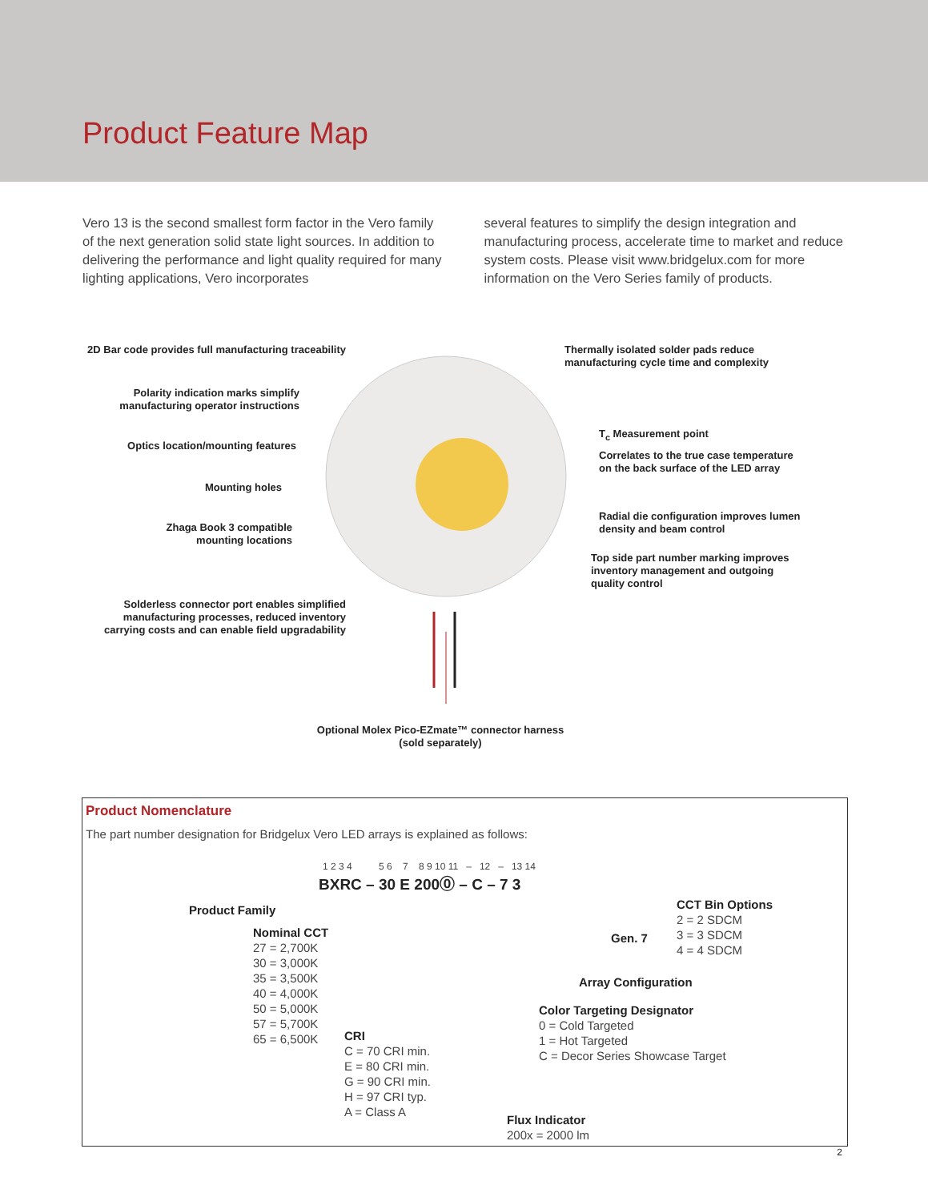Product Feature Map
Vero 13 is the second smallest form factor in the Vero family of the next generation solid state light sources. In addition to delivering the performance and light quality required for many lighting applications, Vero incorporates
several features to simplify the design integration and manufacturing process, accelerate time to market and reduce system costs. Please visit www.bridgelux.com for more information on the Vero Series family of products.
2D Bar code provides full manufacturing traceability
Thermally isolated solder pads reduce
manufacturing cycle time and complexity
Polarity indication marks simplify
manufacturing operator instructions
T<sub>c</sub> Measurement point
Optics location/mounting features
Correlates to the true case temperature
on the back surface of the LED array
Mounting holes
Radial die configuration improves lumen
density and beam control
Zhaga Book 3 compatible
mounting locations
Top side part number marking improves
inventory management and outgoing
quality control
Solderless connector port enables simplified
manufacturing processes, reduced inventory
carrying costs and can enable field upgradability
Optional Molex Pico-EZmate™ connector harness
(sold separately)
Product Nomenclature
The part number designation for Bridgelux Vero LED arrays is explained as follows:
1 2 3 4 5 6 7 8 9 10 11 – 12 – 13 14
BXRC – 30 E 200⓪ – C – 7 3
Product Family
Nominal CCT
27 = 2,700K
30 = 3,000K
35 = 3,500K
40 = 4,000K
50 = 5,000K
57 = 5,700K
65 = 6,500K
CRI
C = 70 CRI min.
E = 80 CRI min.
G = 90 CRI min.
H = 97 CRI typ.
A = Class A
Flux Indicator
200x = 2000 lm
Color Targeting Designator
0 = Cold Targeted
1 = Hot Targeted
C = Decor Series Showcase Target
Array Configuration
Gen. 7
CCT Bin Options
2 = 2 SDCM
3 = 3 SDCM
4 = 4 SDCM
2